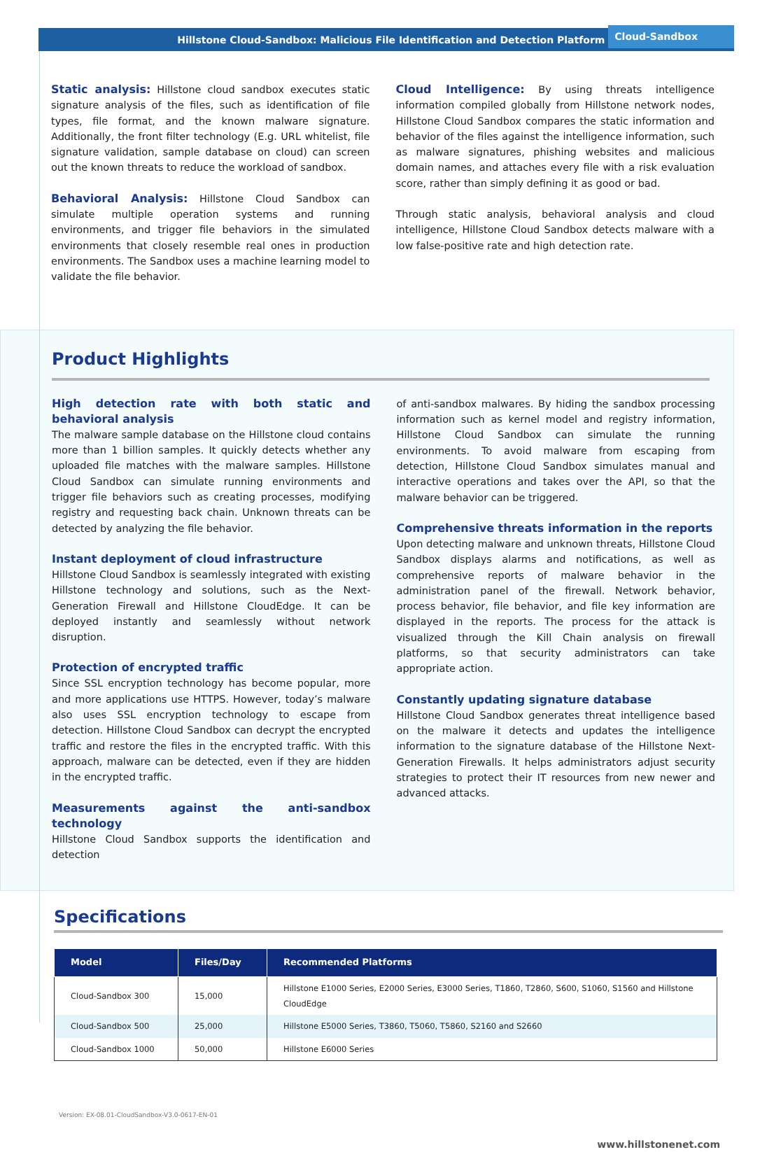Hillstone Cloud-Sandbox: Malicious File Identification and Detection Platform Cloud-Sandbox
Static analysis: Hillstone cloud sandbox executes static signature analysis of the files, such as identification of file types, file format, and the known malware signature. Additionally, the front filter technology (E.g. URL whitelist, file signature validation, sample database on cloud) can screen out the known threats to reduce the workload of sandbox.
Behavioral Analysis: Hillstone Cloud Sandbox can simulate multiple operation systems and running environments, and trigger file behaviors in the simulated environments that closely resemble real ones in production environments. The Sandbox uses a machine learning model to validate the file behavior.
Cloud Intelligence: By using threats intelligence information compiled globally from Hillstone network nodes, Hillstone Cloud Sandbox compares the static information and behavior of the files against the intelligence information, such as malware signatures, phishing websites and malicious domain names, and attaches every file with a risk evaluation score, rather than simply defining it as good or bad.
Through static analysis, behavioral analysis and cloud intelligence, Hillstone Cloud Sandbox detects malware with a low false-positive rate and high detection rate.
Product Highlights
High detection rate with both static and behavioral analysis
The malware sample database on the Hillstone cloud contains more than 1 billion samples. It quickly detects whether any uploaded file matches with the malware samples. Hillstone Cloud Sandbox can simulate running environments and trigger file behaviors such as creating processes, modifying registry and requesting back chain. Unknown threats can be detected by analyzing the file behavior.
Instant deployment of cloud infrastructure
Hillstone Cloud Sandbox is seamlessly integrated with existing Hillstone technology and solutions, such as the Next-Generation Firewall and Hillstone CloudEdge. It can be deployed instantly and seamlessly without network disruption.
Protection of encrypted traffic
Since SSL encryption technology has become popular, more and more applications use HTTPS. However, today’s malware also uses SSL encryption technology to escape from detection. Hillstone Cloud Sandbox can decrypt the encrypted traffic and restore the files in the encrypted traffic. With this approach, malware can be detected, even if they are hidden in the encrypted traffic.
Measurements against the anti-sandbox technology
Hillstone Cloud Sandbox supports the identification and detection
of anti-sandbox malwares. By hiding the sandbox processing information such as kernel model and registry information, Hillstone Cloud Sandbox can simulate the running environments. To avoid malware from escaping from detection, Hillstone Cloud Sandbox simulates manual and interactive operations and takes over the API, so that the malware behavior can be triggered.
Comprehensive threats information in the reports
Upon detecting malware and unknown threats, Hillstone Cloud Sandbox displays alarms and notifications, as well as comprehensive reports of malware behavior in the administration panel of the firewall. Network behavior, process behavior, file behavior, and file key information are displayed in the reports. The process for the attack is visualized through the Kill Chain analysis on firewall platforms, so that security administrators can take appropriate action.
Constantly updating signature database
Hillstone Cloud Sandbox generates threat intelligence based on the malware it detects and updates the intelligence information to the signature database of the Hillstone Next-Generation Firewalls. It helps administrators adjust security strategies to protect their IT resources from new newer and advanced attacks.
Specifications
| Model | Files/Day | Recommended Platforms |
| --- | --- | --- |
| Cloud-Sandbox 300 | 15,000 | Hillstone E1000 Series, E2000 Series, E3000 Series, T1860, T2860, S600, S1060, S1560 and Hillstone CloudEdge |
| Cloud-Sandbox 500 | 25,000 | Hillstone E5000 Series, T3860, T5060, T5860, S2160 and S2660 |
| Cloud-Sandbox 1000 | 50,000 | Hillstone E6000 Series |
Version: EX-08.01-CloudSandbox-V3.0-0617-EN-01
www.hillstonenet.com